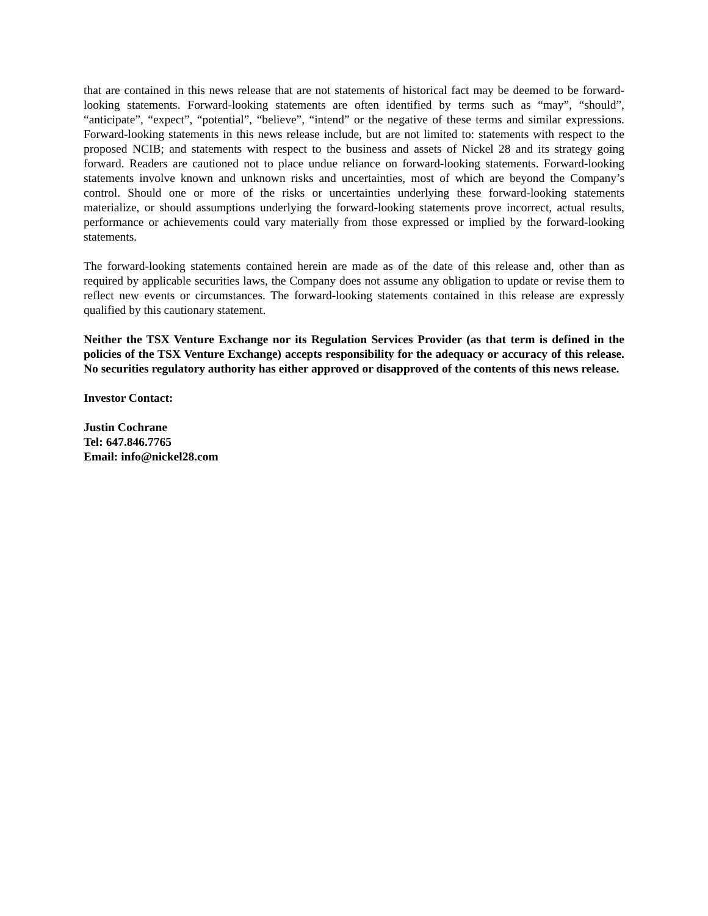that are contained in this news release that are not statements of historical fact may be deemed to be forward-looking statements. Forward-looking statements are often identified by terms such as “may”, “should”, “anticipate”, “expect”, “potential”, “believe”, “intend” or the negative of these terms and similar expressions. Forward-looking statements in this news release include, but are not limited to: statements with respect to the proposed NCIB; and statements with respect to the business and assets of Nickel 28 and its strategy going forward. Readers are cautioned not to place undue reliance on forward-looking statements. Forward-looking statements involve known and unknown risks and uncertainties, most of which are beyond the Company’s control. Should one or more of the risks or uncertainties underlying these forward-looking statements materialize, or should assumptions underlying the forward-looking statements prove incorrect, actual results, performance or achievements could vary materially from those expressed or implied by the forward-looking statements.
The forward-looking statements contained herein are made as of the date of this release and, other than as required by applicable securities laws, the Company does not assume any obligation to update or revise them to reflect new events or circumstances. The forward-looking statements contained in this release are expressly qualified by this cautionary statement.
Neither the TSX Venture Exchange nor its Regulation Services Provider (as that term is defined in the policies of the TSX Venture Exchange) accepts responsibility for the adequacy or accuracy of this release. No securities regulatory authority has either approved or disapproved of the contents of this news release.
Investor Contact:
Justin Cochrane
Tel: 647.846.7765
Email: info@nickel28.com